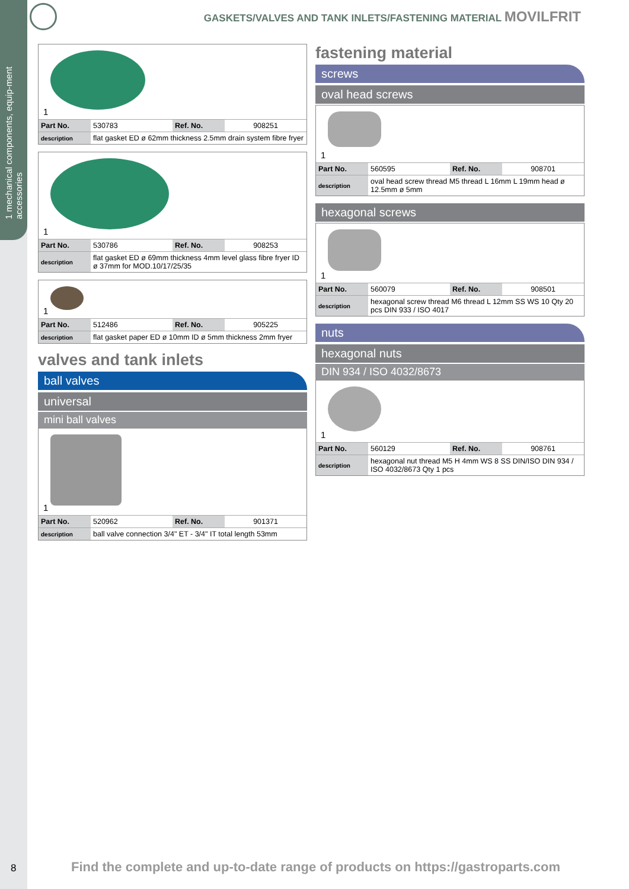1 mechanical components, equip-ment accessories
GASKETS/VALVES AND TANK INLETS/FASTENING MATERIAL MOVILFRIT
1
| Part No. | 530783 | Ref. No. | 908251 |
| description | flat gasket ED ø 62mm thickness 2.5mm drain system fibre fryer | | |
1
| Part No. | 530786 | Ref. No. | 908253 |
| description | flat gasket ED ø 69mm thickness 4mm level glass fibre fryer ID ø 37mm for MOD.10/17/25/35 | | |
1
| Part No. | 512486 | Ref. No. | 905225 |
| description | flat gasket paper ED ø 10mm ID ø 5mm thickness 2mm fryer | | |
valves and tank inlets
ball valves
universal
mini ball valves
1
| Part No. | 520962 | Ref. No. | 901371 |
| description | ball valve connection 3/4" ET - 3/4" IT total length 53mm | | |
fastening material
screws
oval head screws
1
| Part No. | 560595 | Ref. No. | 908701 |
| description | oval head screw thread M5 thread L 16mm L 19mm head ø 12.5mm ø 5mm | | |
hexagonal screws
1
| Part No. | 560079 | Ref. No. | 908501 |
| description | hexagonal screw thread M6 thread L 12mm SS WS 10 Qty 20 pcs DIN 933 / ISO 4017 | | |
nuts
hexagonal nuts
DIN 934 / ISO 4032/8673
1
| Part No. | 560129 | Ref. No. | 908761 |
| description | hexagonal nut thread M5 H 4mm WS 8 SS DIN/ISO DIN 934 / ISO 4032/8673 Qty 1 pcs | | |
8
Find the complete and up-to-date range of products on https://gastroparts.com